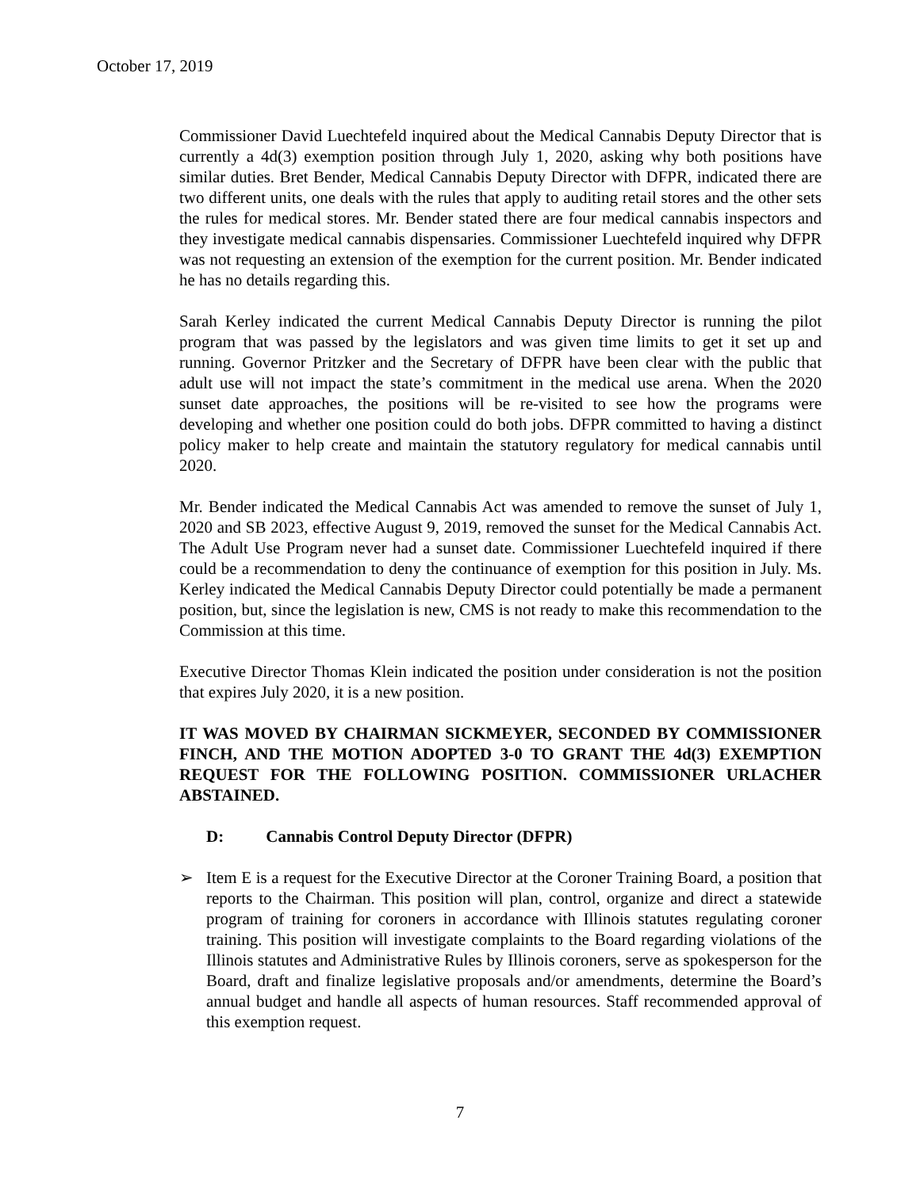October 17, 2019
Commissioner David Luechtefeld inquired about the Medical Cannabis Deputy Director that is currently a 4d(3) exemption position through July 1, 2020, asking why both positions have similar duties. Bret Bender, Medical Cannabis Deputy Director with DFPR, indicated there are two different units, one deals with the rules that apply to auditing retail stores and the other sets the rules for medical stores. Mr. Bender stated there are four medical cannabis inspectors and they investigate medical cannabis dispensaries. Commissioner Luechtefeld inquired why DFPR was not requesting an extension of the exemption for the current position. Mr. Bender indicated he has no details regarding this.
Sarah Kerley indicated the current Medical Cannabis Deputy Director is running the pilot program that was passed by the legislators and was given time limits to get it set up and running. Governor Pritzker and the Secretary of DFPR have been clear with the public that adult use will not impact the state’s commitment in the medical use arena. When the 2020 sunset date approaches, the positions will be re-visited to see how the programs were developing and whether one position could do both jobs. DFPR committed to having a distinct policy maker to help create and maintain the statutory regulatory for medical cannabis until 2020.
Mr. Bender indicated the Medical Cannabis Act was amended to remove the sunset of July 1, 2020 and SB 2023, effective August 9, 2019, removed the sunset for the Medical Cannabis Act. The Adult Use Program never had a sunset date. Commissioner Luechtefeld inquired if there could be a recommendation to deny the continuance of exemption for this position in July. Ms. Kerley indicated the Medical Cannabis Deputy Director could potentially be made a permanent position, but, since the legislation is new, CMS is not ready to make this recommendation to the Commission at this time.
Executive Director Thomas Klein indicated the position under consideration is not the position that expires July 2020, it is a new position.
IT WAS MOVED BY CHAIRMAN SICKMEYER, SECONDED BY COMMISSIONER FINCH, AND THE MOTION ADOPTED 3-0 TO GRANT THE 4d(3) EXEMPTION REQUEST FOR THE FOLLOWING POSITION. COMMISSIONER URLACHER ABSTAINED.
D: Cannabis Control Deputy Director (DFPR)
➢ Item E is a request for the Executive Director at the Coroner Training Board, a position that reports to the Chairman. This position will plan, control, organize and direct a statewide program of training for coroners in accordance with Illinois statutes regulating coroner training. This position will investigate complaints to the Board regarding violations of the Illinois statutes and Administrative Rules by Illinois coroners, serve as spokesperson for the Board, draft and finalize legislative proposals and/or amendments, determine the Board’s annual budget and handle all aspects of human resources. Staff recommended approval of this exemption request.
7